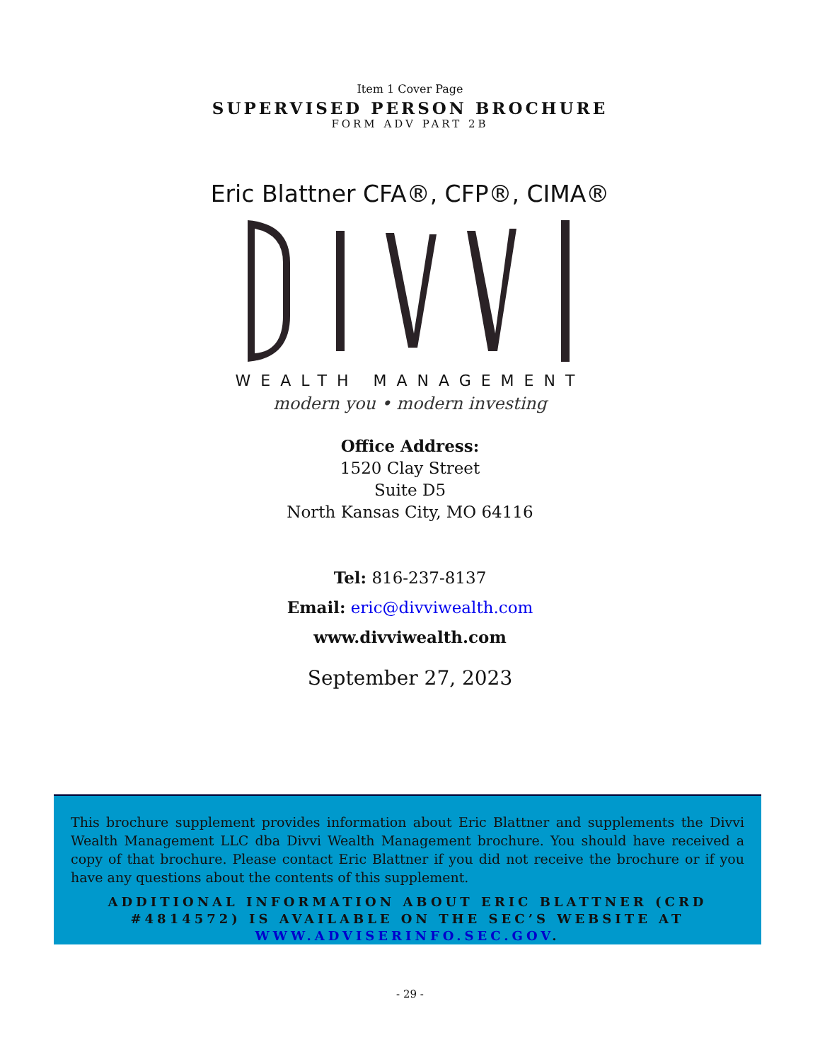Item 1 Cover Page
SUPERVISED PERSON BROCHURE
FORM ADV PART 2B
Eric Blattner CFA®, CFP®, CIMA®
WEALTH MANAGEMENT
modern you • modern investing
Office Address:
1520 Clay Street
Suite D5
North Kansas City, MO 64116
Tel: 816-237-8137
Email: eric@divviwealth.com
www.divviwealth.com
September 27, 2023
This brochure supplement provides information about Eric Blattner and supplements the Divvi Wealth Management LLC dba Divvi Wealth Management brochure. You should have received a copy of that brochure. Please contact Eric Blattner if you did not receive the brochure or if you have any questions about the contents of this supplement.
ADDITIONAL INFORMATION ABOUT ERIC BLATTNER (CRD #4814572) IS AVAILABLE ON THE SEC’S WEBSITE AT WWW.ADVISERINFO.SEC.GOV.
- 29 -